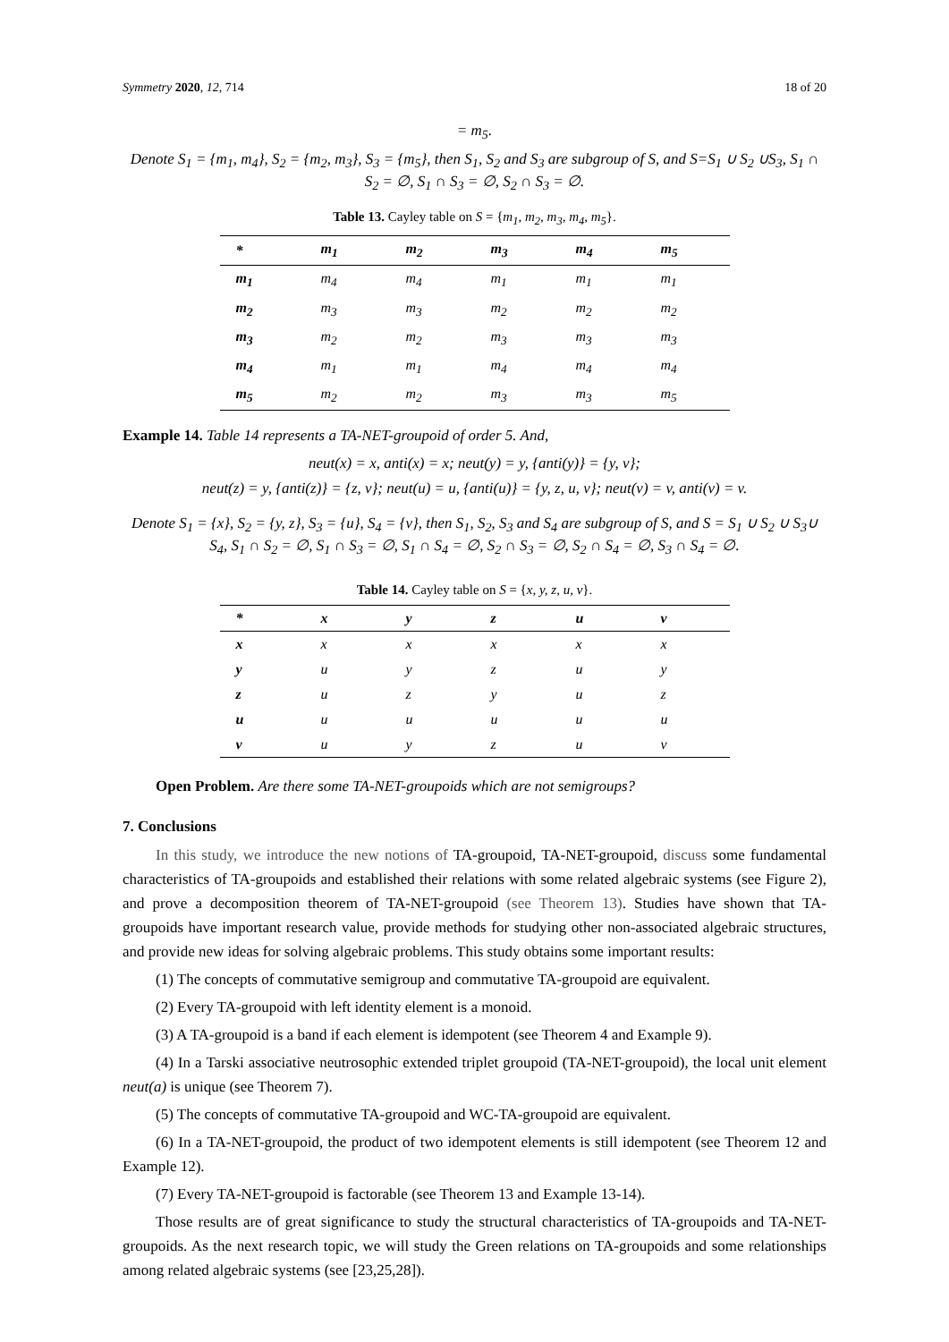Symmetry 2020, 12, 714 18 of 20
= m<sub>5</sub>.
Denote S<sub>1</sub> = {m<sub>1</sub>, m<sub>4</sub>}, S<sub>2</sub> = {m<sub>2</sub>, m<sub>3</sub>}, S<sub>3</sub> = {m<sub>5</sub>}, then S<sub>1</sub>, S<sub>2</sub> and S<sub>3</sub> are subgroup of S, and S=S<sub>1</sub> ∪ S<sub>2</sub> ∪S<sub>3</sub>, S<sub>1</sub> ∩ S<sub>2</sub> = ∅, S<sub>1</sub> ∩ S<sub>3</sub> = ∅, S<sub>2</sub> ∩ S<sub>3</sub> = ∅.
Table 13. Cayley table on S = {m<sub>1</sub>, m<sub>2</sub>, m<sub>3</sub>, m<sub>4</sub>, m<sub>5</sub>}.
| * | m<sub>1</sub> | m<sub>2</sub> | m<sub>3</sub> | m<sub>4</sub> | m<sub>5</sub> |
| --- | --- | --- | --- | --- | --- |
| m<sub>1</sub> | m<sub>4</sub> | m<sub>4</sub> | m<sub>1</sub> | m<sub>1</sub> | m<sub>1</sub> |
| m<sub>2</sub> | m<sub>3</sub> | m<sub>3</sub> | m<sub>2</sub> | m<sub>2</sub> | m<sub>2</sub> |
| m<sub>3</sub> | m<sub>2</sub> | m<sub>2</sub> | m<sub>3</sub> | m<sub>3</sub> | m<sub>3</sub> |
| m<sub>4</sub> | m<sub>1</sub> | m<sub>1</sub> | m<sub>4</sub> | m<sub>4</sub> | m<sub>4</sub> |
| m<sub>5</sub> | m<sub>2</sub> | m<sub>2</sub> | m<sub>3</sub> | m<sub>3</sub> | m<sub>5</sub> |
Example 14. Table 14 represents a TA-NET-groupoid of order 5. And,
neut(x) = x, anti(x) = x; neut(y) = y, {anti(y)} = {y, v};
neut(z) = y, {anti(z)} = {z, v}; neut(u) = u, {anti(u)} = {y, z, u, v}; neut(v) = v, anti(v) = v.
Denote S<sub>1</sub> = {x}, S<sub>2</sub> = {y, z}, S<sub>3</sub> = {u}, S<sub>4</sub> = {v}, then S<sub>1</sub>, S<sub>2</sub>, S<sub>3</sub> and S<sub>4</sub> are subgroup of S, and S = S<sub>1</sub> ∪ S<sub>2</sub> ∪ S<sub>3</sub>∪ S<sub>4</sub>, S<sub>1</sub> ∩ S<sub>2</sub> = ∅, S<sub>1</sub> ∩ S<sub>3</sub> = ∅, S<sub>1</sub> ∩ S<sub>4</sub> = ∅, S<sub>2</sub> ∩ S<sub>3</sub> = ∅, S<sub>2</sub> ∩ S<sub>4</sub> = ∅, S<sub>3</sub> ∩ S<sub>4</sub> = ∅.
Table 14. Cayley table on S = {x, y, z, u, v}.
| * | x | y | z | u | v |
| --- | --- | --- | --- | --- | --- |
| x | x | x | x | x | x |
| y | u | y | z | u | y |
| z | u | z | y | u | z |
| u | u | u | u | u | u |
| v | u | y | z | u | v |
Open Problem. Are there some TA-NET-groupoids which are not semigroups?
7. Conclusions
In this study, we introduce the new notions of TA-groupoid, TA-NET-groupoid, discuss some fundamental characteristics of TA-groupoids and established their relations with some related algebraic systems (see Figure 2), and prove a decomposition theorem of TA-NET-groupoid (see Theorem 13). Studies have shown that TA-groupoids have important research value, provide methods for studying other non-associated algebraic structures, and provide new ideas for solving algebraic problems. This study obtains some important results:
(1) The concepts of commutative semigroup and commutative TA-groupoid are equivalent.
(2) Every TA-groupoid with left identity element is a monoid.
(3) A TA-groupoid is a band if each element is idempotent (see Theorem 4 and Example 9).
(4) In a Tarski associative neutrosophic extended triplet groupoid (TA-NET-groupoid), the local unit element neut(a) is unique (see Theorem 7).
(5) The concepts of commutative TA-groupoid and WC-TA-groupoid are equivalent.
(6) In a TA-NET-groupoid, the product of two idempotent elements is still idempotent (see Theorem 12 and Example 12).
(7) Every TA-NET-groupoid is factorable (see Theorem 13 and Example 13-14).
Those results are of great significance to study the structural characteristics of TA-groupoids and TA-NET-groupoids. As the next research topic, we will study the Green relations on TA-groupoids and some relationships among related algebraic systems (see [23,25,28]).